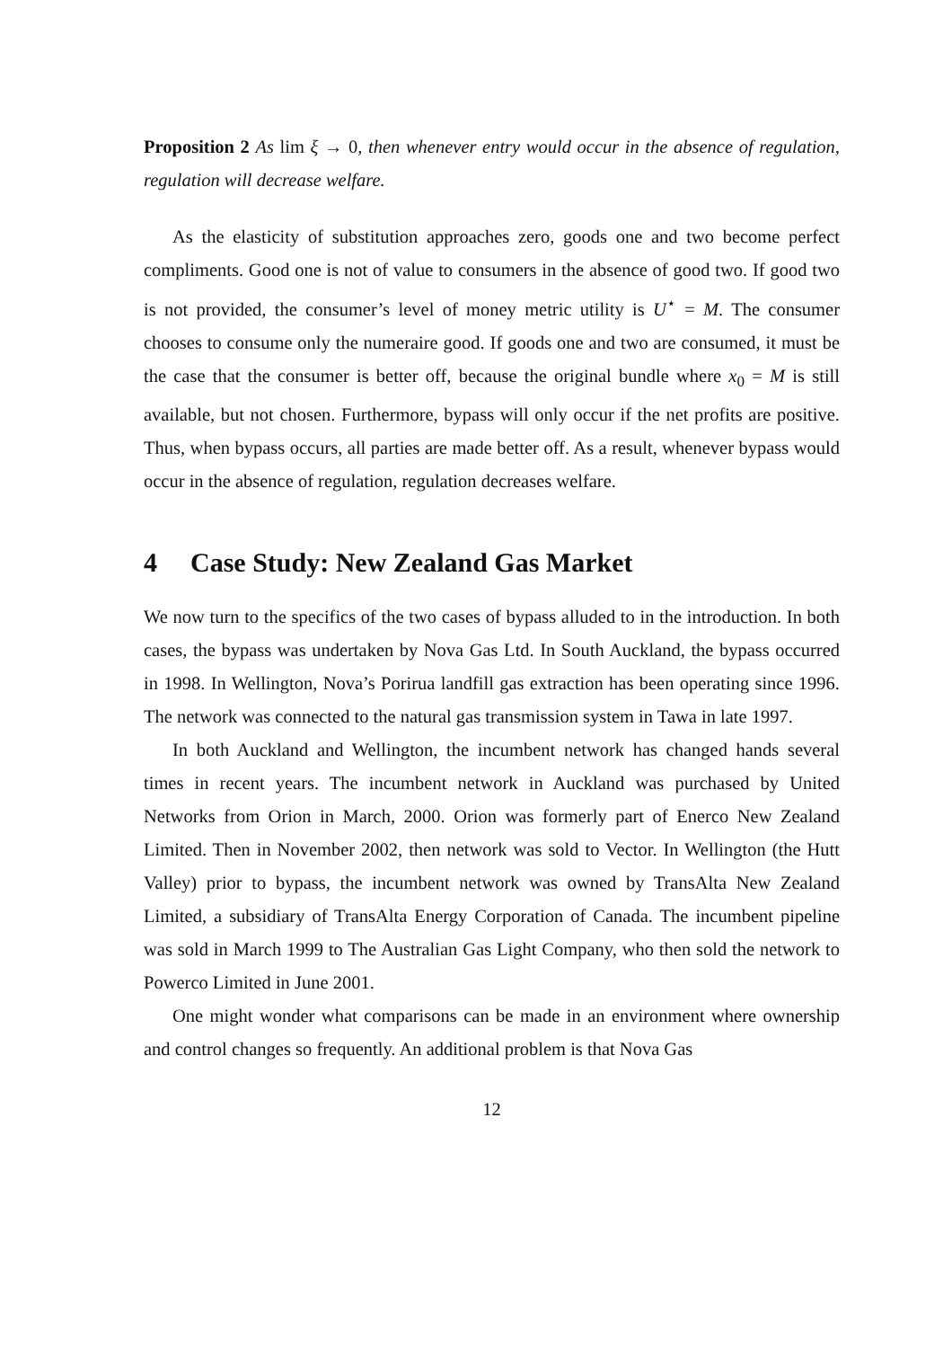Proposition 2 As lim ξ → 0, then whenever entry would occur in the absence of regulation, regulation will decrease welfare.
As the elasticity of substitution approaches zero, goods one and two become perfect compliments. Good one is not of value to consumers in the absence of good two. If good two is not provided, the consumer’s level of money metric utility is U<sup>⋆</sup> = M. The consumer chooses to consume only the numeraire good. If goods one and two are consumed, it must be the case that the consumer is better off, because the original bundle where x<sub>0</sub> = M is still available, but not chosen. Furthermore, bypass will only occur if the net profits are positive. Thus, when bypass occurs, all parties are made better off. As a result, whenever bypass would occur in the absence of regulation, regulation decreases welfare.
4 Case Study: New Zealand Gas Market
We now turn to the specifics of the two cases of bypass alluded to in the introduction. In both cases, the bypass was undertaken by Nova Gas Ltd. In South Auckland, the bypass occurred in 1998. In Wellington, Nova’s Porirua landfill gas extraction has been operating since 1996. The network was connected to the natural gas transmission system in Tawa in late 1997.
In both Auckland and Wellington, the incumbent network has changed hands several times in recent years. The incumbent network in Auckland was purchased by United Networks from Orion in March, 2000. Orion was formerly part of Enerco New Zealand Limited. Then in November 2002, then network was sold to Vector. In Wellington (the Hutt Valley) prior to bypass, the incumbent network was owned by TransAlta New Zealand Limited, a subsidiary of TransAlta Energy Corporation of Canada. The incumbent pipeline was sold in March 1999 to The Australian Gas Light Company, who then sold the network to Powerco Limited in June 2001.
One might wonder what comparisons can be made in an environment where ownership and control changes so frequently. An additional problem is that Nova Gas
12